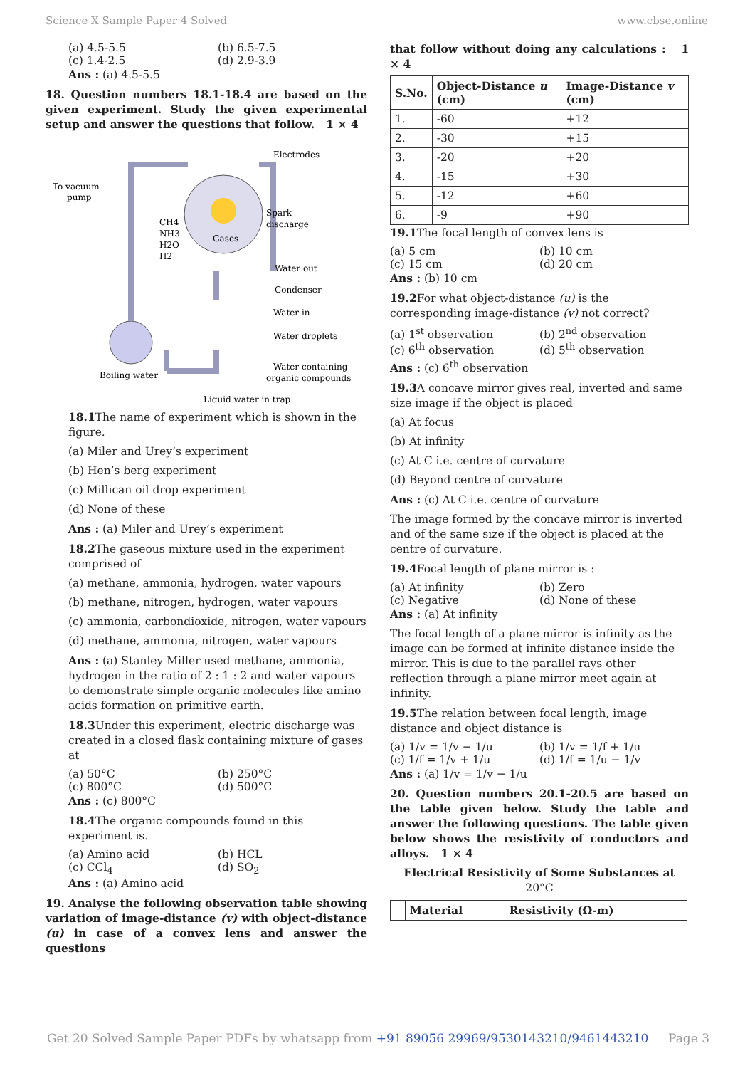Science X Sample Paper 4 Solved www.cbse.online
(a) 4.5-5.5 (b) 6.5-7.5
(c) 1.4-2.5 (d) 2.9-3.9
Ans : (a) 4.5-5.5
18. Question numbers 18.1-18.4 are based on the given experiment. Study the given experimental setup and answer the questions that follow. 1 × 4
Electrodes
To vacuum
pump
Spark
discharge
Gases
CH4
NH3
H2O
H2
Water out
Condenser
Water in
Water droplets
Boiling water
Water containing
organic compounds
Liquid water in trap
18.1 The name of experiment which is shown in the figure.
(a) Miler and Urey’s experiment
(b) Hen’s berg experiment
(c) Millican oil drop experiment
(d) None of these
Ans : (a) Miler and Urey’s experiment
18.2 The gaseous mixture used in the experiment comprised of
(a) methane, ammonia, hydrogen, water vapours
(b) methane, nitrogen, hydrogen, water vapours
(c) ammonia, carbondioxide, nitrogen, water vapours
(d) methane, ammonia, nitrogen, water vapours
Ans : (a) Stanley Miller used methane, ammonia, hydrogen in the ratio of 2 : 1 : 2 and water vapours to demonstrate simple organic molecules like amino acids formation on primitive earth.
18.3 Under this experiment, electric discharge was created in a closed flask containing mixture of gases at
(a) 50°C (b) 250°C
(c) 800°C (d) 500°C
Ans : (c) 800°C
18.4 The organic compounds found in this experiment is.
(a) Amino acid (b) HCL
(c) CCl<sub>4</sub> (d) SO<sub>2</sub>
Ans : (a) Amino acid
19. Analyse the following observation table showing variation of image-distance (v) with object-distance (u) in case of a convex lens and answer the questions
that follow without doing any calculations : 1 × 4
| S.No. | Object-Distance u (cm) | Image-Distance v (cm) |
| --- | --- | --- |
| 1. | -60 | +12 |
| 2. | -30 | +15 |
| 3. | -20 | +20 |
| 4. | -15 | +30 |
| 5. | -12 | +60 |
| 6. | -9 | +90 |
19.1 The focal length of convex lens is
(a) 5 cm (b) 10 cm
(c) 15 cm (d) 20 cm
Ans : (b) 10 cm
19.2 For what object-distance (u) is the corresponding image-distance (v) not correct?
(a) 1<sup>st</sup> observation (b) 2<sup>nd</sup> observation
(c) 6<sup>th</sup> observation (d) 5<sup>th</sup> observation
Ans : (c) 6<sup>th</sup> observation
19.3 A concave mirror gives real, inverted and same size image if the object is placed
(a) At focus
(b) At infinity
(c) At C i.e. centre of curvature
(d) Beyond centre of curvature
Ans : (c) At C i.e. centre of curvature
The image formed by the concave mirror is inverted and of the same size if the object is placed at the centre of curvature.
19.4 Focal length of plane mirror is :
(a) At infinity (b) Zero
(c) Negative (d) None of these
Ans : (a) At infinity
The focal length of a plane mirror is infinity as the image can be formed at infinite distance inside the mirror. This is due to the parallel rays other reflection through a plane mirror meet again at infinity.
19.5 The relation between focal length, image distance and object distance is
(a) 1/v = 1/v − 1/u (b) 1/v = 1/f + 1/u
(c) 1/f = 1/v + 1/u (d) 1/f = 1/u − 1/v
Ans : (a) 1/v = 1/v − 1/u
20. Question numbers 20.1-20.5 are based on the table given below. Study the table and answer the following questions. The table given below shows the resistivity of conductors and alloys. 1 × 4
Electrical Resistivity of Some Substances at 20°C
| | Material | Resistivity (Ω-m) |
| --- | --- | --- |
Get 20 Solved Sample Paper PDFs by whatsapp from +91 89056 29969/9530143210/9461443210 Page 3